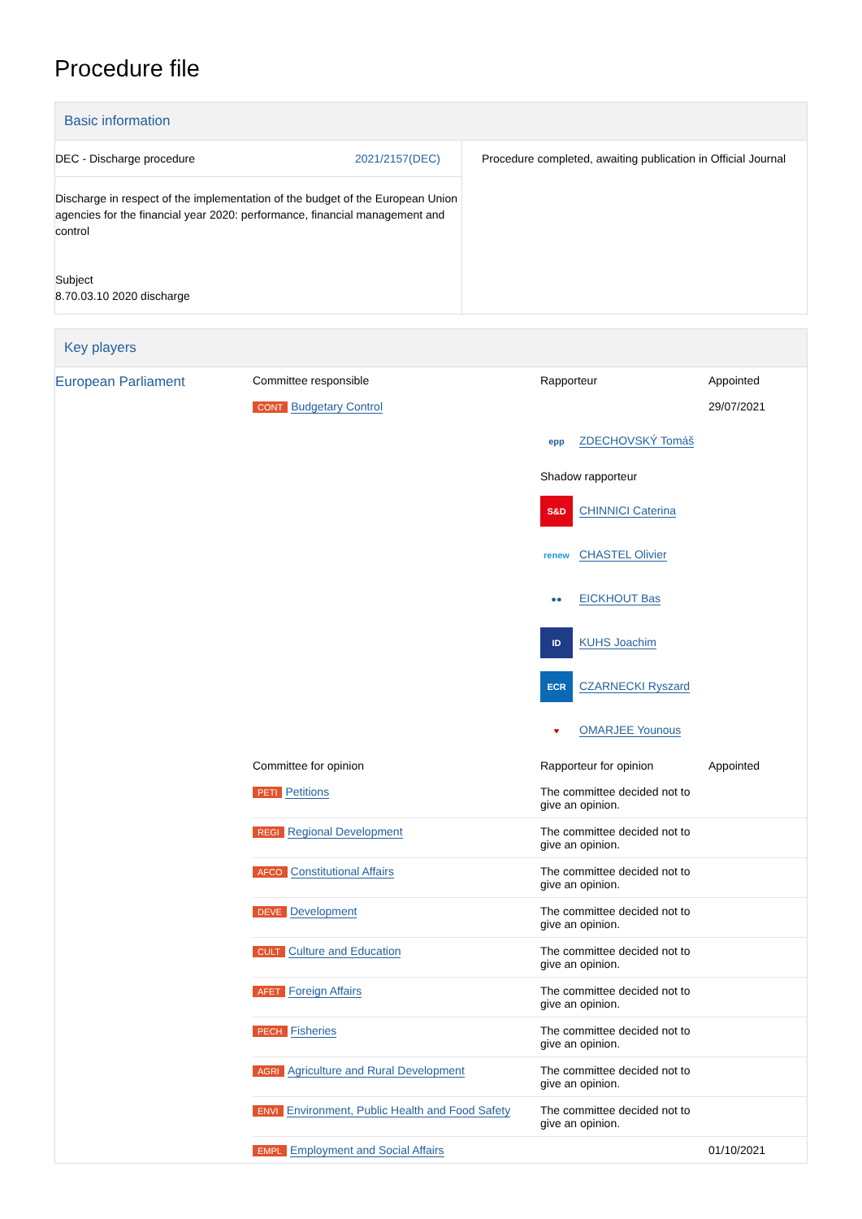Procedure file
Basic information
| DEC - Discharge procedure 2021/2157(DEC) Discharge in respect of the implementation of the budget of the European Union agencies for the financial year 2020: performance, financial management and control Subject 8.70.03.10 2020 discharge | Procedure completed, awaiting publication in Official Journal |
Key players
| European Parliament | Committee responsible CONT Budgetary Control | Rapporteur epp ZDECHOVSKÝ Tomáš Shadow rapporteur S&D CHINNICI Caterina renew CHASTEL Olivier ●● EICKHOUT Bas ID KUHS Joachim ECR CZARNECKI Ryszard ♥ OMARJEE Younous | Appointed 29/07/2021 |
| | Committee for opinion | Rapporteur for opinion | Appointed |
| | PETI Petitions | The committee decided not to give an opinion. | |
| | REGI Regional Development | The committee decided not to give an opinion. | |
| | AFCO Constitutional Affairs | The committee decided not to give an opinion. | |
| | DEVE Development | The committee decided not to give an opinion. | |
| | CULT Culture and Education | The committee decided not to give an opinion. | |
| | AFET Foreign Affairs | The committee decided not to give an opinion. | |
| | PECH Fisheries | The committee decided not to give an opinion. | |
| | AGRI Agriculture and Rural Development | The committee decided not to give an opinion. | |
| | ENVI Environment, Public Health and Food Safety | The committee decided not to give an opinion. | |
| | EMPL Employment and Social Affairs | | 01/10/2021 |